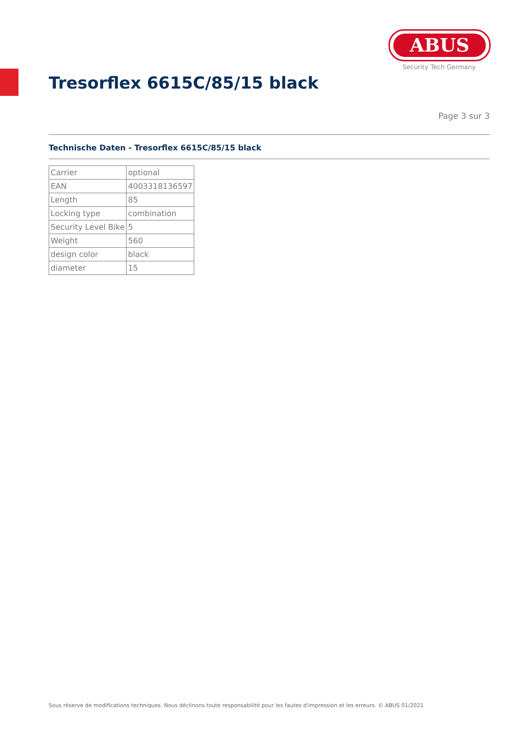ABUS
Security Tech Germany
Tresorflex 6615C/85/15 black
Page 3 sur 3
Technische Daten - Tresorflex 6615C/85/15 black
| Carrier | optional |
| EAN | 4003318136597 |
| Length | 85 |
| Locking type | combination |
| Security Level Bike | 5 |
| Weight | 560 |
| design color | black |
| diameter | 15 |
Sous réserve de modifications techniques. Nous déclinons toute responsabilité pour les fautes d'impression et les erreurs. © ABUS 01/2021